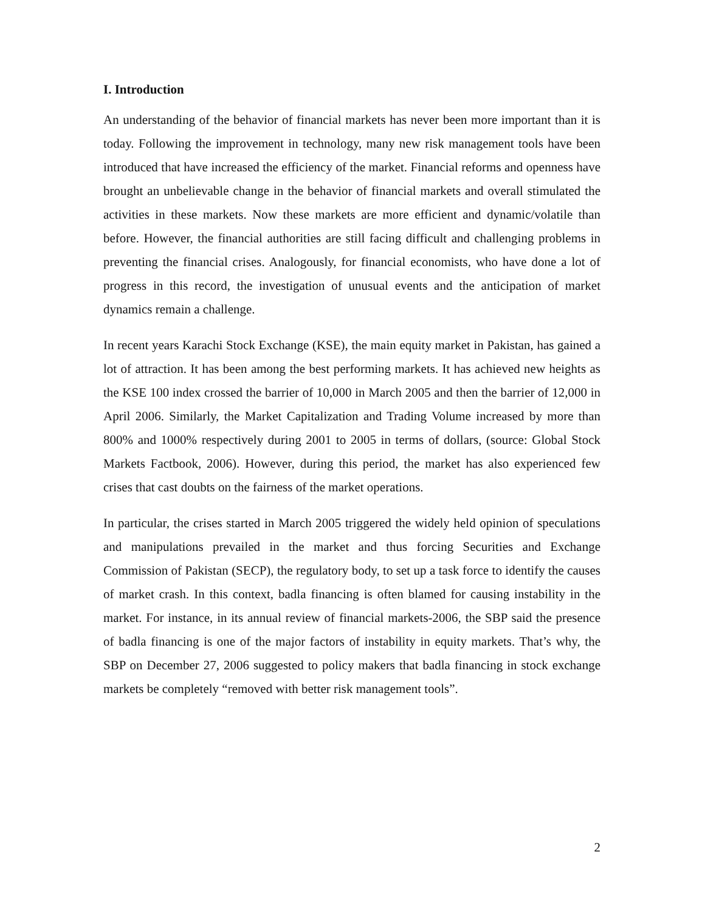I. Introduction
An understanding of the behavior of financial markets has never been more important than it is today. Following the improvement in technology, many new risk management tools have been introduced that have increased the efficiency of the market. Financial reforms and openness have brought an unbelievable change in the behavior of financial markets and overall stimulated the activities in these markets. Now these markets are more efficient and dynamic/volatile than before. However, the financial authorities are still facing difficult and challenging problems in preventing the financial crises. Analogously, for financial economists, who have done a lot of progress in this record, the investigation of unusual events and the anticipation of market dynamics remain a challenge.
In recent years Karachi Stock Exchange (KSE), the main equity market in Pakistan, has gained a lot of attraction. It has been among the best performing markets. It has achieved new heights as the KSE 100 index crossed the barrier of 10,000 in March 2005 and then the barrier of 12,000 in April 2006. Similarly, the Market Capitalization and Trading Volume increased by more than 800% and 1000% respectively during 2001 to 2005 in terms of dollars, (source: Global Stock Markets Factbook, 2006). However, during this period, the market has also experienced few crises that cast doubts on the fairness of the market operations.
In particular, the crises started in March 2005 triggered the widely held opinion of speculations and manipulations prevailed in the market and thus forcing Securities and Exchange Commission of Pakistan (SECP), the regulatory body, to set up a task force to identify the causes of market crash. In this context, badla financing is often blamed for causing instability in the market. For instance, in its annual review of financial markets-2006, the SBP said the presence of badla financing is one of the major factors of instability in equity markets. That’s why, the SBP on December 27, 2006 suggested to policy makers that badla financing in stock exchange markets be completely “removed with better risk management tools”.
2